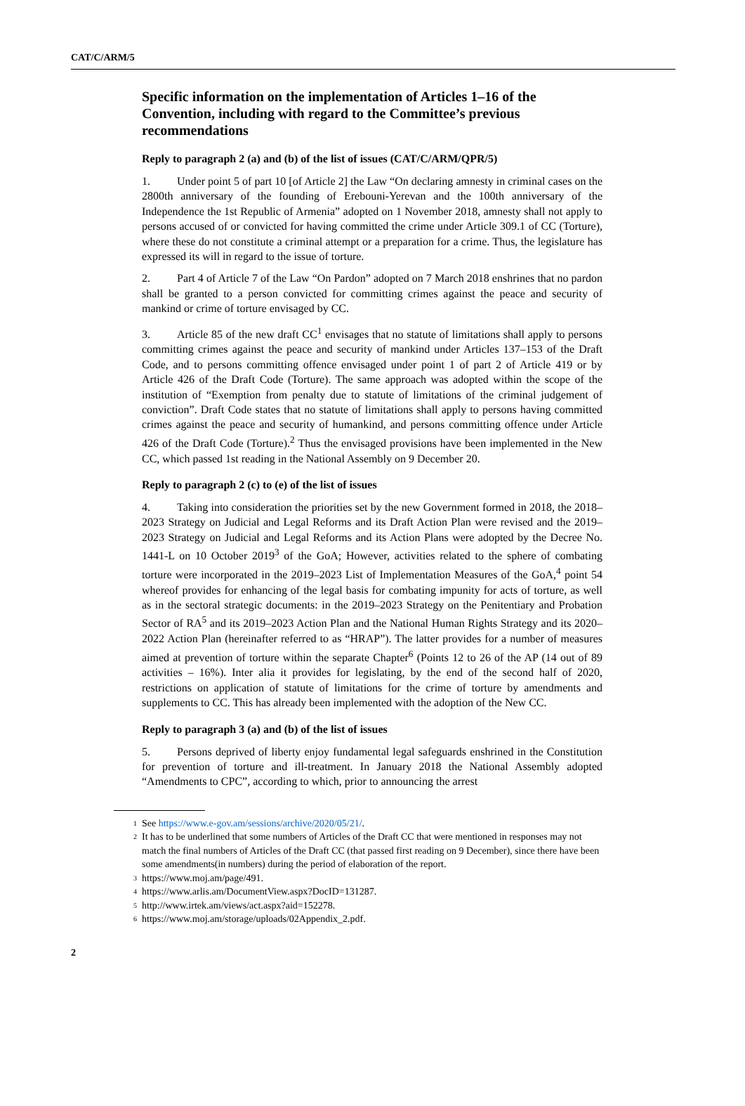CAT/C/ARM/5
Specific information on the implementation of Articles 1–16 of the Convention, including with regard to the Committee’s previous recommendations
Reply to paragraph 2 (a) and (b) of the list of issues (CAT/C/ARM/QPR/5)
1. Under point 5 of part 10 [of Article 2] the Law “On declaring amnesty in criminal cases on the 2800th anniversary of the founding of Erebouni-Yerevan and the 100th anniversary of the Independence the 1st Republic of Armenia” adopted on 1 November 2018, amnesty shall not apply to persons accused of or convicted for having committed the crime under Article 309.1 of CC (Torture), where these do not constitute a criminal attempt or a preparation for a crime. Thus, the legislature has expressed its will in regard to the issue of torture.
2. Part 4 of Article 7 of the Law “On Pardon” adopted on 7 March 2018 enshrines that no pardon shall be granted to a person convicted for committing crimes against the peace and security of mankind or crime of torture envisaged by CC.
3. Article 85 of the new draft CC<sup>1</sup> envisages that no statute of limitations shall apply to persons committing crimes against the peace and security of mankind under Articles 137–153 of the Draft Code, and to persons committing offence envisaged under point 1 of part 2 of Article 419 or by Article 426 of the Draft Code (Torture). The same approach was adopted within the scope of the institution of “Exemption from penalty due to statute of limitations of the criminal judgement of conviction”. Draft Code states that no statute of limitations shall apply to persons having committed crimes against the peace and security of humankind, and persons committing offence under Article 426 of the Draft Code (Torture).<sup>2</sup> Thus the envisaged provisions have been implemented in the New CC, which passed 1st reading in the National Assembly on 9 December 20.
Reply to paragraph 2 (c) to (e) of the list of issues
4. Taking into consideration the priorities set by the new Government formed in 2018, the 2018–2023 Strategy on Judicial and Legal Reforms and its Draft Action Plan were revised and the 2019–2023 Strategy on Judicial and Legal Reforms and its Action Plans were adopted by the Decree No. 1441-L on 10 October 2019<sup>3</sup> of the GoA; However, activities related to the sphere of combating torture were incorporated in the 2019–2023 List of Implementation Measures of the GoA,<sup>4</sup> point 54 whereof provides for enhancing of the legal basis for combating impunity for acts of torture, as well as in the sectoral strategic documents: in the 2019–2023 Strategy on the Penitentiary and Probation Sector of RA<sup>5</sup> and its 2019–2023 Action Plan and the National Human Rights Strategy and its 2020–2022 Action Plan (hereinafter referred to as “HRAP”). The latter provides for a number of measures aimed at prevention of torture within the separate Chapter<sup>6</sup> (Points 12 to 26 of the AP (14 out of 89 activities – 16%). Inter alia it provides for legislating, by the end of the second half of 2020, restrictions on application of statute of limitations for the crime of torture by amendments and supplements to CC. This has already been implemented with the adoption of the New CC.
Reply to paragraph 3 (a) and (b) of the list of issues
5. Persons deprived of liberty enjoy fundamental legal safeguards enshrined in the Constitution for prevention of torture and ill-treatment. In January 2018 the National Assembly adopted “Amendments to CPC”, according to which, prior to announcing the arrest
<sup>1</sup> See https://www.e-gov.am/sessions/archive/2020/05/21/.
<sup>2</sup> It has to be underlined that some numbers of Articles of the Draft CC that were mentioned in responses may not match the final numbers of Articles of the Draft CC (that passed first reading on 9 December), since there have been some amendments(in numbers) during the period of elaboration of the report.
<sup>3</sup> https://www.moj.am/page/491.
<sup>4</sup> https://www.arlis.am/DocumentView.aspx?DocID=131287.
<sup>5</sup> http://www.irtek.am/views/act.aspx?aid=152278.
<sup>6</sup> https://www.moj.am/storage/uploads/02Appendix_2.pdf.
2